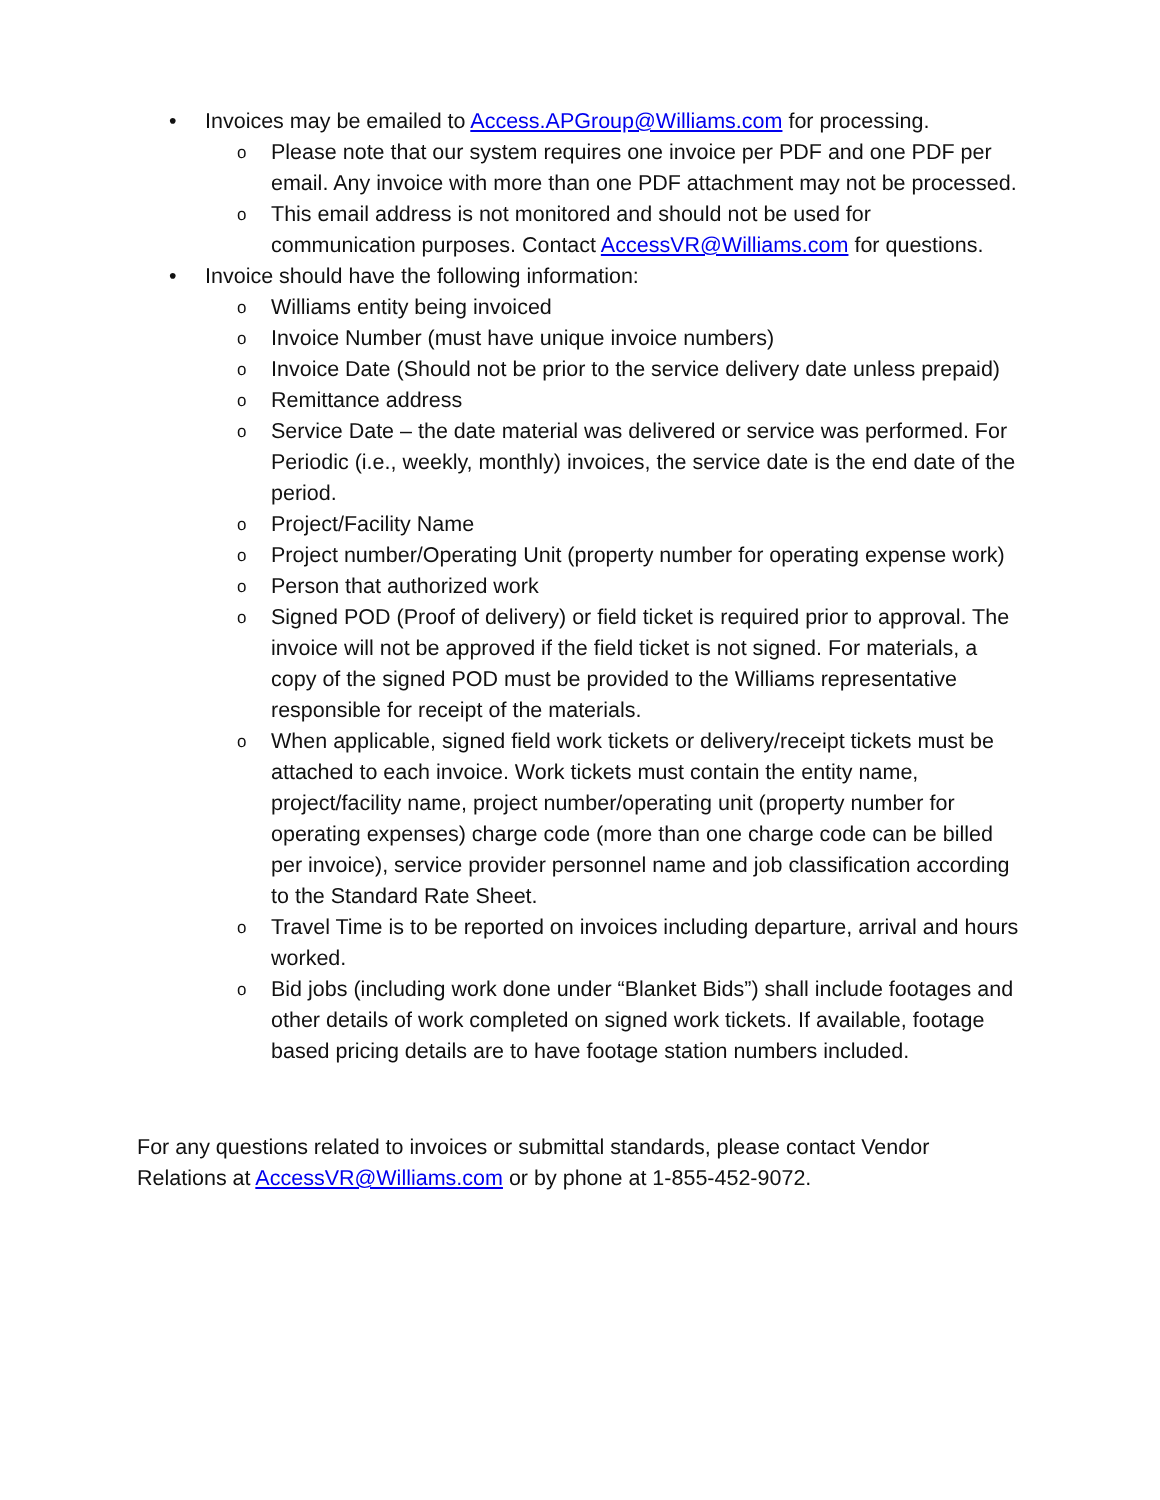• Invoices may be emailed to Access.APGroup@Williams.com for processing.
o Please note that our system requires one invoice per PDF and one PDF per email. Any invoice with more than one PDF attachment may not be processed.
o This email address is not monitored and should not be used for communication purposes. Contact AccessVR@Williams.com for questions.
• Invoice should have the following information:
o Williams entity being invoiced
o Invoice Number (must have unique invoice numbers)
o Invoice Date (Should not be prior to the service delivery date unless prepaid)
o Remittance address
o Service Date – the date material was delivered or service was performed. For Periodic (i.e., weekly, monthly) invoices, the service date is the end date of the period.
o Project/Facility Name
o Project number/Operating Unit (property number for operating expense work)
o Person that authorized work
o Signed POD (Proof of delivery) or field ticket is required prior to approval. The invoice will not be approved if the field ticket is not signed. For materials, a copy of the signed POD must be provided to the Williams representative responsible for receipt of the materials.
o When applicable, signed field work tickets or delivery/receipt tickets must be attached to each invoice. Work tickets must contain the entity name, project/facility name, project number/operating unit (property number for operating expenses) charge code (more than one charge code can be billed per invoice), service provider personnel name and job classification according to the Standard Rate Sheet.
o Travel Time is to be reported on invoices including departure, arrival and hours worked.
o Bid jobs (including work done under “Blanket Bids”) shall include footages and other details of work completed on signed work tickets. If available, footage based pricing details are to have footage station numbers included.
For any questions related to invoices or submittal standards, please contact Vendor Relations at AccessVR@Williams.com or by phone at 1-855-452-9072.